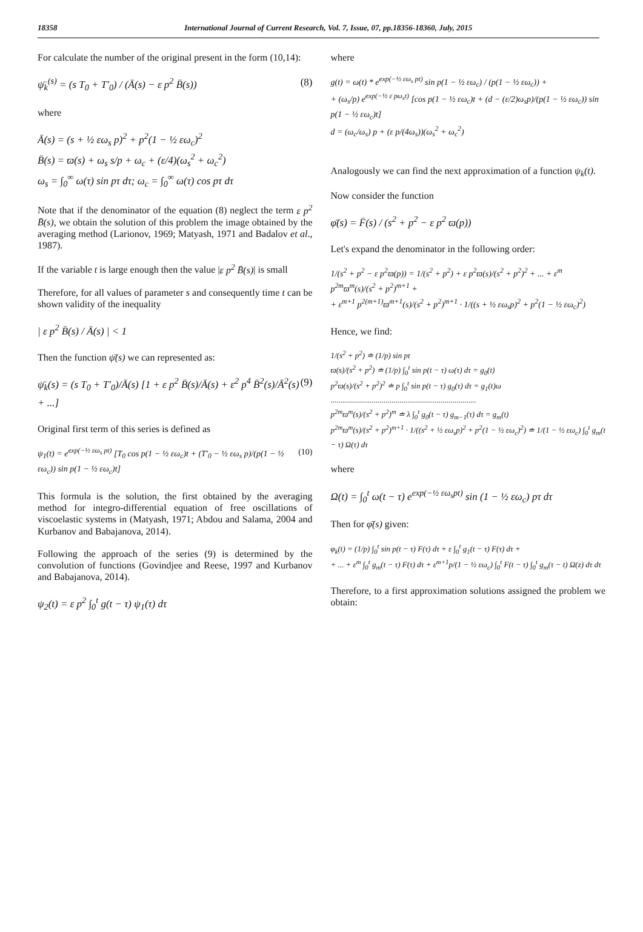18358 International Journal of Current Research, Vol. 7, Issue, 07, pp.18356-18360, July, 2015
For calculate the number of the original present in the form (10,14):
ψ̄<sub>k</sub><sup>(s)</sup> = (s T<sub>0</sub> + T′<sub>0</sub>) / (Ā(s) − ε p<sup>2</sup> B̄(s)) (8)
where
Ā(s) = (s + ½ εω<sub>s</sub> p)<sup>2</sup> + p<sup>2</sup>(1 − ½ εω<sub>c</sub>)<sup>2</sup>
B̄(s) = ϖ(s) + ω<sub>s</sub> s/p + ω<sub>c</sub> + (ε/4)(ω<sub>s</sub><sup>2</sup> + ω<sub>c</sub><sup>2</sup>)
ω<sub>s</sub> = ∫<sub>0</sub><sup>∞</sup> ω(τ) sin pτ dτ; ω<sub>c</sub> = ∫<sub>0</sub><sup>∞</sup> ω(τ) cos pτ dτ
Note that if the denominator of the equation (8) neglect the term ε p<sup>2</sup> B̄(s), we obtain the solution of this problem the image obtained by the averaging method (Larionov, 1969; Matyash, 1971 and Badalov et al., 1987).
If the variable t is large enough then the value |ε p<sup>2</sup> B̄(s)| is small
Therefore, for all values of parameter s and consequently time t can be shown validity of the inequality
| ε p<sup>2</sup> B̄(s) / Ā(s) | < 1
Then the function ψ̄(s) we can represented as:
ψ̄<sub>k</sub>(s) = (s T<sub>0</sub> + T′<sub>0</sub>)/Ā(s) [1 + ε p<sup>2</sup> B̄(s)/Ā(s) + ε<sup>2</sup> p<sup>4</sup> B̄<sup>2</sup>(s)/Ā<sup>2</sup>(s) + ...] (9)
Original first term of this series is defined as
ψ<sub>1</sub>(t) = e<sup>exp(−½ εω<sub>s</sub> pt)</sup> [T<sub>0</sub> cos p(1 − ½ εω<sub>c</sub>)t + (T′<sub>0</sub> − ½ εω<sub>s</sub> p)/(p(1 − ½ εω<sub>c</sub>)) sin p(1 − ½ εω<sub>c</sub>)t] (10)
This formula is the solution, the first obtained by the averaging method for integro-differential equation of free oscillations of viscoelastic systems in (Matyash, 1971; Abdou and Salama, 2004 and Kurbanov and Babajanova, 2014).
Following the approach of the series (9) is determined by the convolution of functions (Govindjee and Reese, 1997 and Kurbanov and Babajanova, 2014).
ψ<sub>2</sub>(t) = ε p<sup>2</sup> ∫<sub>0</sub><sup>t</sup> g(t − τ) ψ<sub>1</sub>(τ) dτ
where
g(t) = ω(t) * e<sup>exp(−½ εω<sub>s</sub> pt)</sup> sin p(1 − ½ εω<sub>c</sub>) / (p(1 − ½ εω<sub>c</sub>)) +
+ (ω<sub>s</sub>/p) e<sup>exp(−½ ε pω<sub>s</sub>t)</sup> [cos p(1 − ½ εω<sub>c</sub>)t + (d − (ε/2)ω<sub>s</sub>p)/(p(1 − ½ εω<sub>c</sub>)) sin p(1 − ½ εω<sub>c</sub>)t]
d = (ω<sub>c</sub>/ω<sub>s</sub>) p + (ε p/(4ω<sub>s</sub>))(ω<sub>s</sub><sup>2</sup> + ω<sub>c</sub><sup>2</sup>)
Analogously we can find the next approximation of a function ψ<sub>k</sub>(t).
Now consider the function
φ̄(s) = F̄(s) / (s<sup>2</sup> + p<sup>2</sup> − ε p<sup>2</sup> ϖ(p))
Let's expand the denominator in the following order:
1/(s<sup>2</sup> + p<sup>2</sup> − ε p<sup>2</sup>ϖ(p)) = 1/(s<sup>2</sup> + p<sup>2</sup>) + ε p<sup>2</sup>ϖ(s)/(s<sup>2</sup> + p<sup>2</sup>)<sup>2</sup> + ... + ε<sup>m</sup> p<sup>2m</sup>ϖ<sup>m</sup>(s)/(s<sup>2</sup> + p<sup>2</sup>)<sup>m+1</sup> +
+ ε<sup>m+1</sup> p<sup>2(m+1)</sup>ϖ<sup>m+1</sup>(s)/(s<sup>2</sup> + p<sup>2</sup>)<sup>m+1</sup> · 1/((s + ½ εω<sub>s</sub>p)<sup>2</sup> + p<sup>2</sup>(1 − ½ εω<sub>c</sub>)<sup>2</sup>)
Hence, we find:
1/(s<sup>2</sup> + p<sup>2</sup>) ≐ (1/p) sin pt
ϖ(s)/(s<sup>2</sup> + p<sup>2</sup>) ≐ (1/p) ∫<sub>0</sub><sup>t</sup> sin p(t − τ) ω(τ) dτ = g<sub>0</sub>(t)
p<sup>2</sup>ϖ(s)/(s<sup>2</sup> + p<sup>2</sup>)<sup>2</sup> ≐ p ∫<sub>0</sub><sup>t</sup> sin p(t − τ) g<sub>0</sub>(τ) dτ = g<sub>1</sub>(t)ω
..........................................................................
p<sup>2m</sup>ϖ<sup>m</sup>(s)/(s<sup>2</sup> + p<sup>2</sup>)<sup>m</sup> ≐ λ ∫<sub>0</sub><sup>t</sup> g<sub>0</sub>(t − τ) g<sub>m−1</sub>(τ) dτ = g<sub>m</sub>(t)
p<sup>2m</sup>ϖ<sup>m</sup>(s)/(s<sup>2</sup> + p<sup>2</sup>)<sup>m+1</sup> · 1/((s<sup>2</sup> + ½ εω<sub>s</sub>p)<sup>2</sup> + p<sup>2</sup>(1 − ½ εω<sub>c</sub>)<sup>2</sup>) ≐ 1/(1 − ½ εω<sub>c</sub>) ∫<sub>0</sub><sup>t</sup> g<sub>m</sub>(t − τ) Ω(τ) dτ
where
Ω(t) = ∫<sub>0</sub><sup>t</sup> ω(t − τ) e<sup>exp(−½ εω<sub>s</sub>pt)</sup> sin (1 − ½ εω<sub>c</sub>) pτ dτ
Then for φ̄(s) given:
φ<sub>k</sub>(t) = (1/p) ∫<sub>0</sub><sup>t</sup> sin p(t − τ) F(τ) dτ + ε ∫<sub>0</sub><sup>t</sup> g<sub>1</sub>(t − τ) F(τ) dτ +
+ ... + ε<sup>m</sup> ∫<sub>0</sub><sup>t</sup> g<sub>m</sub>(t − τ) F(τ) dτ + ε<sup>m+1</sup>p/(1 − ½ εω<sub>c</sub>) ∫<sub>0</sub><sup>t</sup> F(t − τ) ∫<sub>0</sub><sup>t</sup> g<sub>m</sub>(τ − t) Ω(z) dτ dτ
Therefore, to a first approximation solutions assigned the problem we obtain: